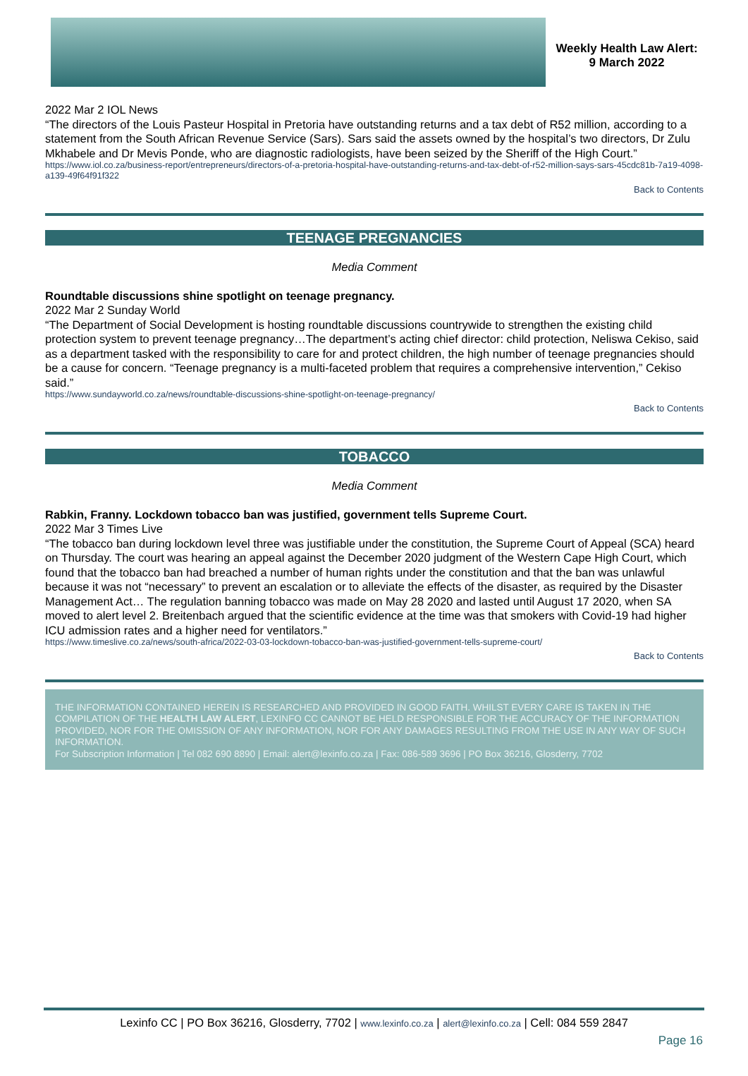Weekly Health Law Alert:
9 March 2022
2022 Mar 2 IOL News
“The directors of the Louis Pasteur Hospital in Pretoria have outstanding returns and a tax debt of R52 million, according to a statement from the South African Revenue Service (Sars). Sars said the assets owned by the hospital’s two directors, Dr Zulu Mkhabele and Dr Mevis Ponde, who are diagnostic radiologists, have been seized by the Sheriff of the High Court.”
https://www.iol.co.za/business-report/entrepreneurs/directors-of-a-pretoria-hospital-have-outstanding-returns-and-tax-debt-of-r52-million-says-sars-45cdc81b-7a19-4098-a139-49f64f91f322
Back to Contents
TEENAGE PREGNANCIES
Media Comment
Roundtable discussions shine spotlight on teenage pregnancy.
2022 Mar 2 Sunday World
“The Department of Social Development is hosting roundtable discussions countrywide to strengthen the existing child protection system to prevent teenage pregnancy…The department’s acting chief director: child protection, Neliswa Cekiso, said as a department tasked with the responsibility to care for and protect children, the high number of teenage pregnancies should be a cause for concern. “Teenage pregnancy is a multi-faceted problem that requires a comprehensive intervention,” Cekiso said.”
https://www.sundayworld.co.za/news/roundtable-discussions-shine-spotlight-on-teenage-pregnancy/
Back to Contents
TOBACCO
Media Comment
Rabkin, Franny. Lockdown tobacco ban was justified, government tells Supreme Court.
2022 Mar 3 Times Live
“The tobacco ban during lockdown level three was justifiable under the constitution, the Supreme Court of Appeal (SCA) heard on Thursday. The court was hearing an appeal against the December 2020 judgment of the Western Cape High Court, which found that the tobacco ban had breached a number of human rights under the constitution and that the ban was unlawful because it was not “necessary” to prevent an escalation or to alleviate the effects of the disaster, as required by the Disaster Management Act… The regulation banning tobacco was made on May 28 2020 and lasted until August 17 2020, when SA moved to alert level 2. Breitenbach argued that the scientific evidence at the time was that smokers with Covid-19 had higher ICU admission rates and a higher need for ventilators.”
https://www.timeslive.co.za/news/south-africa/2022-03-03-lockdown-tobacco-ban-was-justified-government-tells-supreme-court/
Back to Contents
THE INFORMATION CONTAINED HEREIN IS RESEARCHED AND PROVIDED IN GOOD FAITH. WHILST EVERY CARE IS TAKEN IN THE COMPILATION OF THE HEALTH LAW ALERT, LEXINFO CC CANNOT BE HELD RESPONSIBLE FOR THE ACCURACY OF THE INFORMATION PROVIDED, NOR FOR THE OMISSION OF ANY INFORMATION, NOR FOR ANY DAMAGES RESULTING FROM THE USE IN ANY WAY OF SUCH INFORMATION.
For Subscription Information | Tel 082 690 8890 | Email: alert@lexinfo.co.za | Fax: 086-589 3696 | PO Box 36216, Glosderry, 7702
Lexinfo CC | PO Box 36216, Glosderry, 7702 | www.lexinfo.co.za | alert@lexinfo.co.za | Cell: 084 559 2847
Page 16